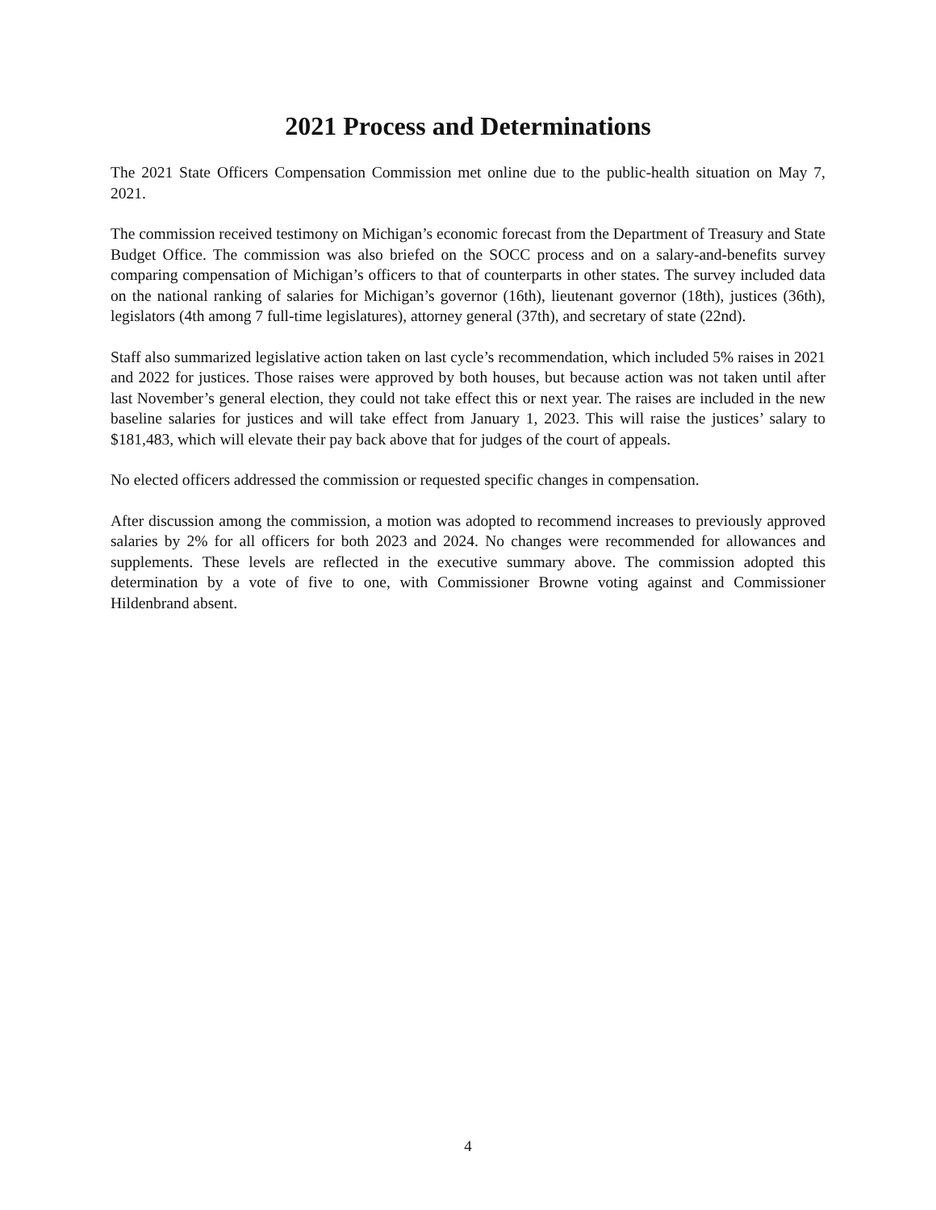2021 Process and Determinations
The 2021 State Officers Compensation Commission met online due to the public-health situation on May 7, 2021.
The commission received testimony on Michigan’s economic forecast from the Department of Treasury and State Budget Office. The commission was also briefed on the SOCC process and on a salary-and-benefits survey comparing compensation of Michigan’s officers to that of counterparts in other states. The survey included data on the national ranking of salaries for Michigan’s governor (16th), lieutenant governor (18th), justices (36th), legislators (4th among 7 full-time legislatures), attorney general (37th), and secretary of state (22nd).
Staff also summarized legislative action taken on last cycle’s recommendation, which included 5% raises in 2021 and 2022 for justices. Those raises were approved by both houses, but because action was not taken until after last November’s general election, they could not take effect this or next year. The raises are included in the new baseline salaries for justices and will take effect from January 1, 2023. This will raise the justices’ salary to $181,483, which will elevate their pay back above that for judges of the court of appeals.
No elected officers addressed the commission or requested specific changes in compensation.
After discussion among the commission, a motion was adopted to recommend increases to previously approved salaries by 2% for all officers for both 2023 and 2024. No changes were recommended for allowances and supplements. These levels are reflected in the executive summary above. The commission adopted this determination by a vote of five to one, with Commissioner Browne voting against and Commissioner Hildenbrand absent.
4